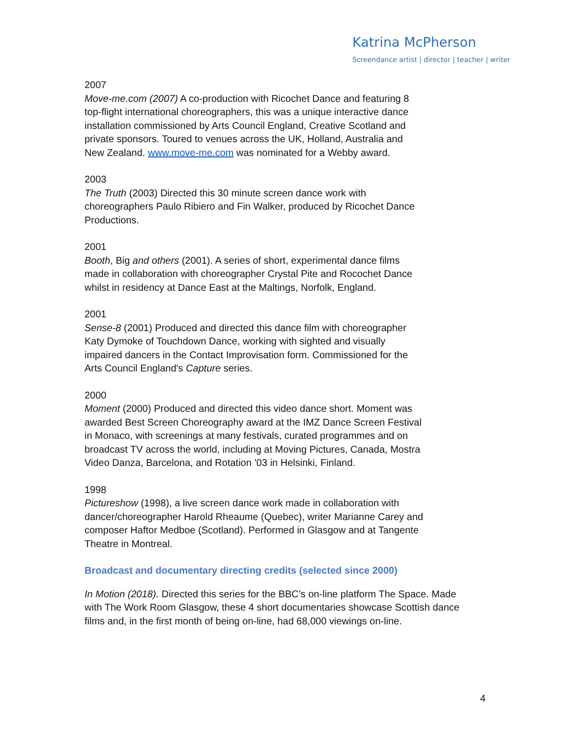Katrina McPherson
Screendance artist | director | teacher | writer
2007
Move-me.com (2007) A co-production with Ricochet Dance and featuring 8
top-flight international choreographers, this was a unique interactive dance
installation commissioned by Arts Council England, Creative Scotland and
private sponsors. Toured to venues across the UK, Holland, Australia and
New Zealand. www.move-me.com was nominated for a Webby award.
2003
The Truth (2003) Directed this 30 minute screen dance work with
choreographers Paulo Ribiero and Fin Walker, produced by Ricochet Dance
Productions.
2001
Booth, Big and others (2001). A series of short, experimental dance films
made in collaboration with choreographer Crystal Pite and Rocochet Dance
whilst in residency at Dance East at the Maltings, Norfolk, England.
2001
Sense-8 (2001) Produced and directed this dance film with choreographer
Katy Dymoke of Touchdown Dance, working with sighted and visually
impaired dancers in the Contact Improvisation form. Commissioned for the
Arts Council England's Capture series.
2000
Moment (2000) Produced and directed this video dance short. Moment was
awarded Best Screen Choreography award at the IMZ Dance Screen Festival
in Monaco, with screenings at many festivals, curated programmes and on
broadcast TV across the world, including at Moving Pictures, Canada, Mostra
Video Danza, Barcelona, and Rotation ’03 in Helsinki, Finland.
1998
Pictureshow (1998), a live screen dance work made in collaboration with
dancer/choreographer Harold Rheaume (Quebec), writer Marianne Carey and
composer Haftor Medboe (Scotland). Performed in Glasgow and at Tangente
Theatre in Montreal.
Broadcast and documentary directing credits (selected since 2000)
In Motion (2018). Directed this series for the BBC’s on-line platform The Space. Made
with The Work Room Glasgow, these 4 short documentaries showcase Scottish dance
films and, in the first month of being on-line, had 68,000 viewings on-line.
4